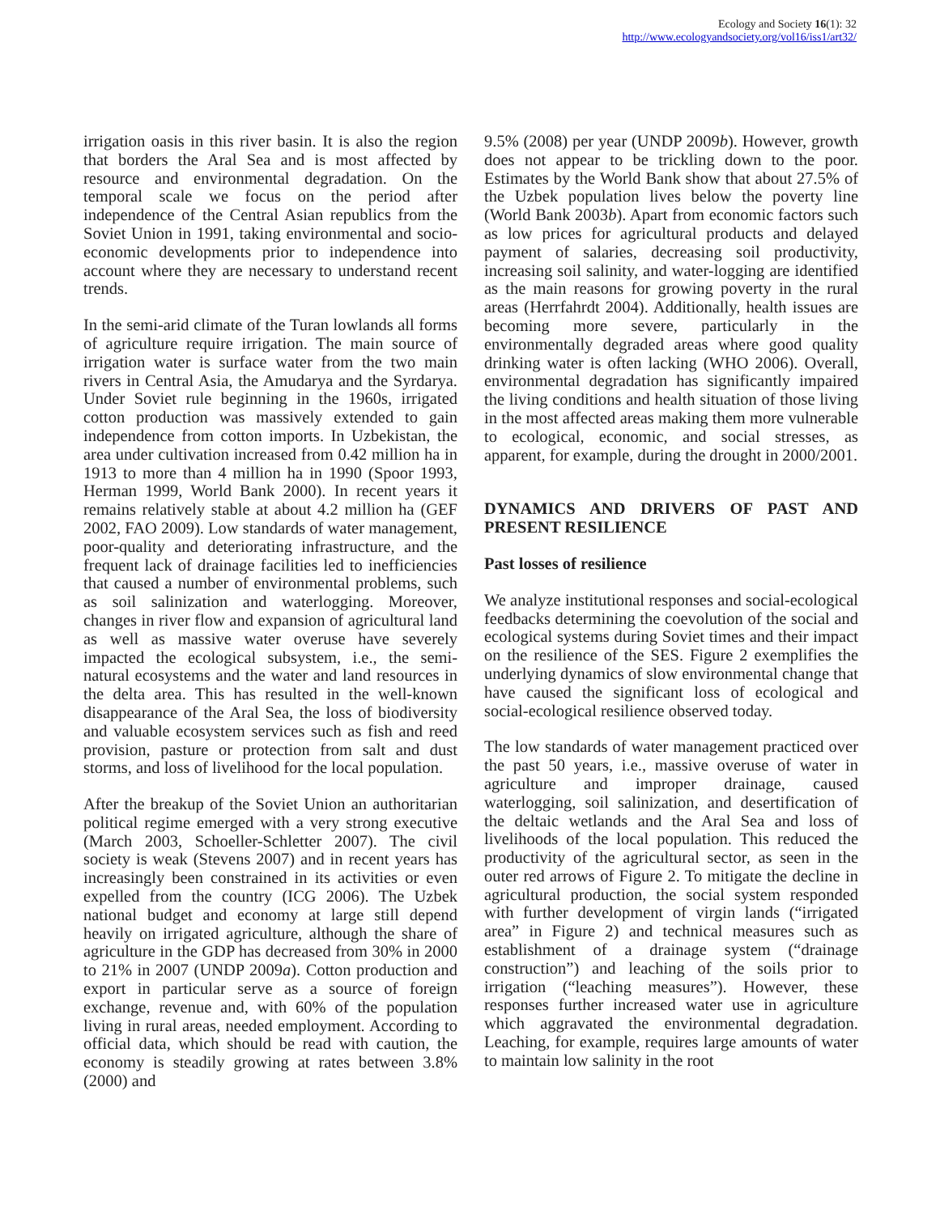Ecology and Society 16(1): 32
http://www.ecologyandsociety.org/vol16/iss1/art32/
irrigation oasis in this river basin. It is also the region that borders the Aral Sea and is most affected by resource and environmental degradation. On the temporal scale we focus on the period after independence of the Central Asian republics from the Soviet Union in 1991, taking environmental and socio-economic developments prior to independence into account where they are necessary to understand recent trends.
In the semi-arid climate of the Turan lowlands all forms of agriculture require irrigation. The main source of irrigation water is surface water from the two main rivers in Central Asia, the Amudarya and the Syrdarya. Under Soviet rule beginning in the 1960s, irrigated cotton production was massively extended to gain independence from cotton imports. In Uzbekistan, the area under cultivation increased from 0.42 million ha in 1913 to more than 4 million ha in 1990 (Spoor 1993, Herman 1999, World Bank 2000). In recent years it remains relatively stable at about 4.2 million ha (GEF 2002, FAO 2009). Low standards of water management, poor-quality and deteriorating infrastructure, and the frequent lack of drainage facilities led to inefficiencies that caused a number of environmental problems, such as soil salinization and waterlogging. Moreover, changes in river flow and expansion of agricultural land as well as massive water overuse have severely impacted the ecological subsystem, i.e., the semi-natural ecosystems and the water and land resources in the delta area. This has resulted in the well-known disappearance of the Aral Sea, the loss of biodiversity and valuable ecosystem services such as fish and reed provision, pasture or protection from salt and dust storms, and loss of livelihood for the local population.
After the breakup of the Soviet Union an authoritarian political regime emerged with a very strong executive (March 2003, Schoeller-Schletter 2007). The civil society is weak (Stevens 2007) and in recent years has increasingly been constrained in its activities or even expelled from the country (ICG 2006). The Uzbek national budget and economy at large still depend heavily on irrigated agriculture, although the share of agriculture in the GDP has decreased from 30% in 2000 to 21% in 2007 (UNDP 2009a). Cotton production and export in particular serve as a source of foreign exchange, revenue and, with 60% of the population living in rural areas, needed employment. According to official data, which should be read with caution, the economy is steadily growing at rates between 3.8% (2000) and
9.5% (2008) per year (UNDP 2009b). However, growth does not appear to be trickling down to the poor. Estimates by the World Bank show that about 27.5% of the Uzbek population lives below the poverty line (World Bank 2003b). Apart from economic factors such as low prices for agricultural products and delayed payment of salaries, decreasing soil productivity, increasing soil salinity, and water-logging are identified as the main reasons for growing poverty in the rural areas (Herrfahrdt 2004). Additionally, health issues are becoming more severe, particularly in the environmentally degraded areas where good quality drinking water is often lacking (WHO 2006). Overall, environmental degradation has significantly impaired the living conditions and health situation of those living in the most affected areas making them more vulnerable to ecological, economic, and social stresses, as apparent, for example, during the drought in 2000/2001.
DYNAMICS AND DRIVERS OF PAST AND PRESENT RESILIENCE
Past losses of resilience
We analyze institutional responses and social-ecological feedbacks determining the coevolution of the social and ecological systems during Soviet times and their impact on the resilience of the SES. Figure 2 exemplifies the underlying dynamics of slow environmental change that have caused the significant loss of ecological and social-ecological resilience observed today.
The low standards of water management practiced over the past 50 years, i.e., massive overuse of water in agriculture and improper drainage, caused waterlogging, soil salinization, and desertification of the deltaic wetlands and the Aral Sea and loss of livelihoods of the local population. This reduced the productivity of the agricultural sector, as seen in the outer red arrows of Figure 2. To mitigate the decline in agricultural production, the social system responded with further development of virgin lands (“irrigated area” in Figure 2) and technical measures such as establishment of a drainage system (“drainage construction”) and leaching of the soils prior to irrigation (“leaching measures”). However, these responses further increased water use in agriculture which aggravated the environmental degradation. Leaching, for example, requires large amounts of water to maintain low salinity in the root